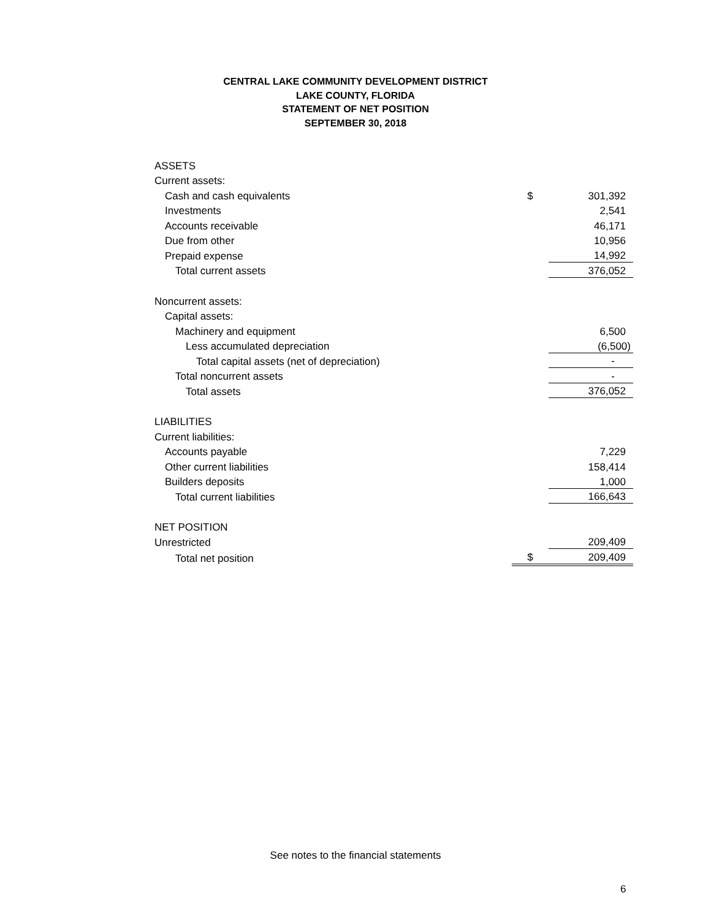CENTRAL LAKE COMMUNITY DEVELOPMENT DISTRICT
LAKE COUNTY, FLORIDA
STATEMENT OF NET POSITION
SEPTEMBER 30, 2018
| ASSETS | | |
| Current assets: | | |
| Cash and cash equivalents | $ | 301,392 |
| Investments | | 2,541 |
| Accounts receivable | | 46,171 |
| Due from other | | 10,956 |
| Prepaid expense | | 14,992 |
| Total current assets | | 376,052 |
| Noncurrent assets: | | |
| Capital assets: | | |
| Machinery and equipment | | 6,500 |
| Less accumulated depreciation | | (6,500) |
| Total capital assets (net of depreciation) | | - |
| Total noncurrent assets | | - |
| Total assets | | 376,052 |
| LIABILITIES | | |
| Current liabilities: | | |
| Accounts payable | | 7,229 |
| Other current liabilities | | 158,414 |
| Builders deposits | | 1,000 |
| Total current liabilities | | 166,643 |
| NET POSITION | | |
| Unrestricted | | 209,409 |
| Total net position | $ | 209,409 |
See notes to the financial statements
6